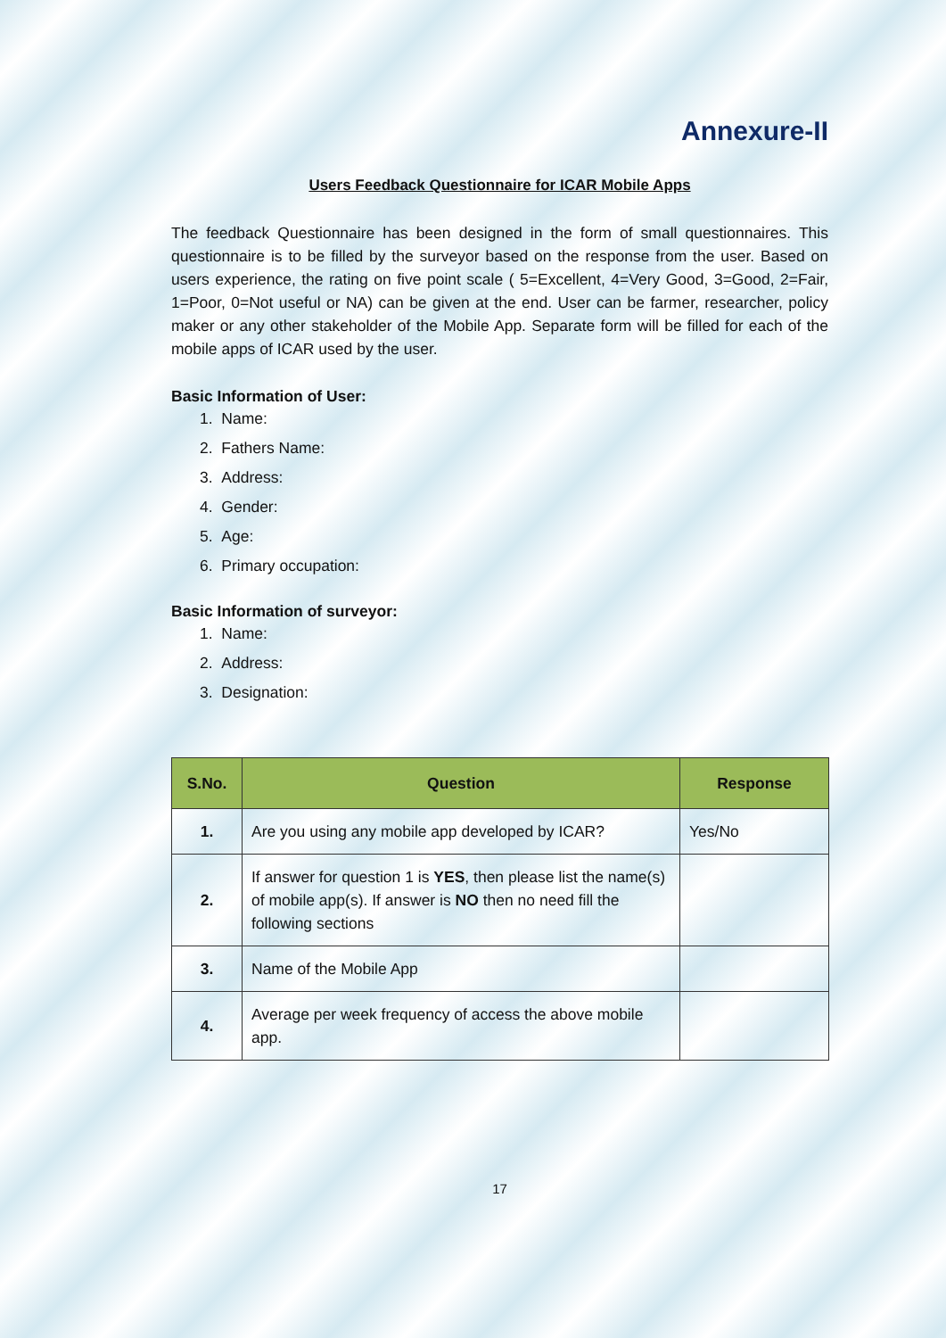Annexure-II
Users Feedback Questionnaire for ICAR Mobile Apps
The feedback Questionnaire has been designed in the form of small questionnaires. This questionnaire is to be filled by the surveyor based on the response from the user. Based on users experience, the rating on five point scale ( 5=Excellent, 4=Very Good, 3=Good, 2=Fair, 1=Poor, 0=Not useful or NA) can be given at the end. User can be farmer, researcher, policy maker or any other stakeholder of the Mobile App. Separate form will be filled for each of the mobile apps of ICAR used by the user.
Basic Information of User:
1. Name:
2. Fathers Name:
3. Address:
4. Gender:
5. Age:
6. Primary occupation:
Basic Information of surveyor:
1. Name:
2. Address:
3. Designation:
| S.No. | Question | Response |
| --- | --- | --- |
| 1. | Are you using any mobile app developed by ICAR? | Yes/No |
| 2. | If answer for question 1 is YES , then please list the name(s) of mobile app(s). If answer is NO then no need fill the following sections | |
| 3. | Name of the Mobile App | |
| 4. | Average per week frequency of access the above mobile app. | |
17